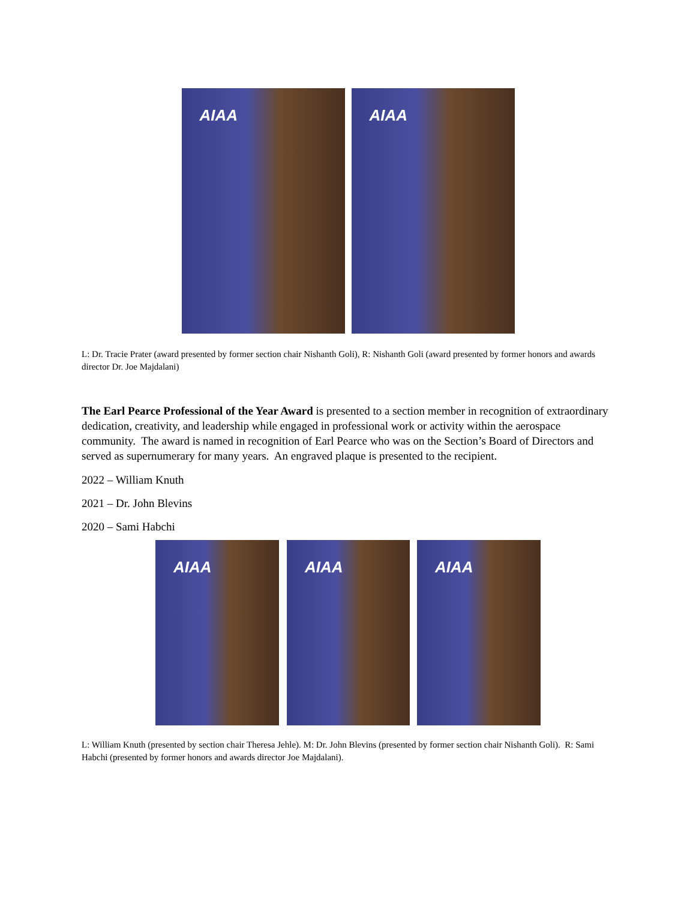AIAA
AIAA
L: Dr. Tracie Prater (award presented by former section chair Nishanth Goli), R: Nishanth Goli (award presented by former honors and awards director Dr. Joe Majdalani)
The Earl Pearce Professional of the Year Award is presented to a section member in recognition of extraordinary dedication, creativity, and leadership while engaged in professional work or activity within the aerospace community. The award is named in recognition of Earl Pearce who was on the Section’s Board of Directors and served as supernumerary for many years. An engraved plaque is presented to the recipient.
2022 – William Knuth
2021 – Dr. John Blevins
2020 – Sami Habchi
AIAA
AIAA
AIAA
L: William Knuth (presented by section chair Theresa Jehle). M: Dr. John Blevins (presented by former section chair Nishanth Goli). R: Sami Habchi (presented by former honors and awards director Joe Majdalani).